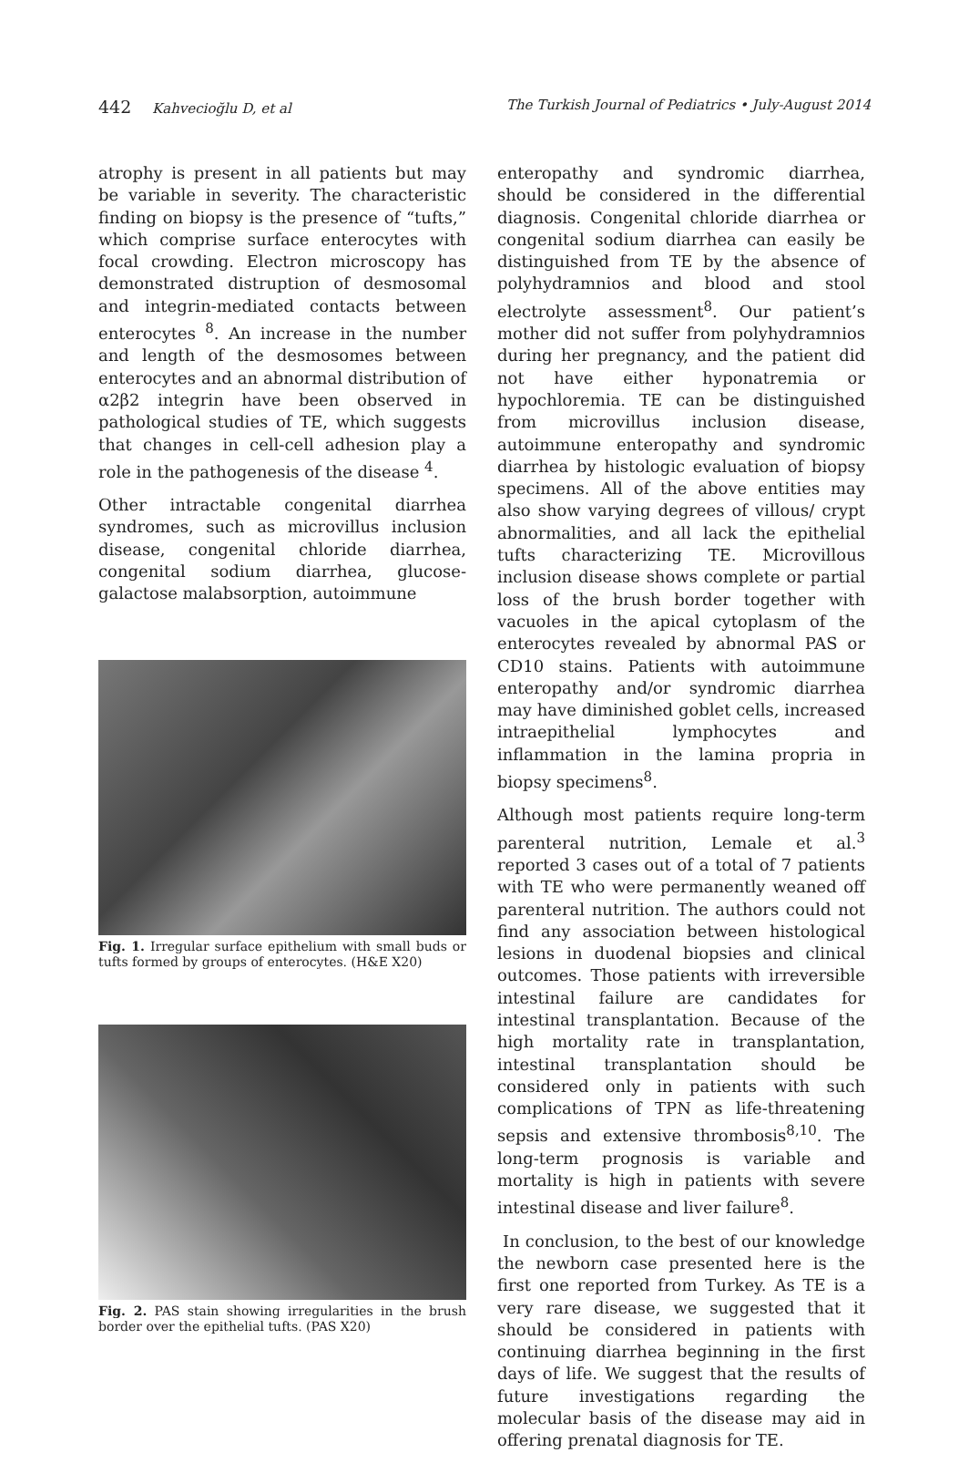442 Kahvecioğlu D, et al The Turkish Journal of Pediatrics • July-August 2014
atrophy is present in all patients but may be variable in severity. The characteristic finding on biopsy is the presence of “tufts,” which comprise surface enterocytes with focal crowding. Electron microscopy has demonstrated distruption of desmosomal and integrin-mediated contacts between enterocytes <sup>8</sup>. An increase in the number and length of the desmosomes between enterocytes and an abnormal distribution of α2β2 integrin have been observed in pathological studies of TE, which suggests that changes in cell-cell adhesion play a role in the pathogenesis of the disease <sup>4</sup>.
Other intractable congenital diarrhea syndromes, such as microvillus inclusion disease, congenital chloride diarrhea, congenital sodium diarrhea, glucose-galactose malabsorption, autoimmune
Fig. 1. Irregular surface epithelium with small buds or tufts formed by groups of enterocytes. (H&E X20)
Fig. 2. PAS stain showing irregularities in the brush border over the epithelial tufts. (PAS X20)
enteropathy and syndromic diarrhea, should be considered in the differential diagnosis. Congenital chloride diarrhea or congenital sodium diarrhea can easily be distinguished from TE by the absence of polyhydramnios and blood and stool electrolyte assessment<sup>8</sup>. Our patient’s mother did not suffer from polyhydramnios during her pregnancy, and the patient did not have either hyponatremia or hypochloremia. TE can be distinguished from microvillus inclusion disease, autoimmune enteropathy and syndromic diarrhea by histologic evaluation of biopsy specimens. All of the above entities may also show varying degrees of villous/ crypt abnormalities, and all lack the epithelial tufts characterizing TE. Microvillous inclusion disease shows complete or partial loss of the brush border together with vacuoles in the apical cytoplasm of the enterocytes revealed by abnormal PAS or CD10 stains. Patients with autoimmune enteropathy and/or syndromic diarrhea may have diminished goblet cells, increased intraepithelial lymphocytes and inflammation in the lamina propria in biopsy specimens<sup>8</sup>.
Although most patients require long-term parenteral nutrition, Lemale et al.<sup>3</sup> reported 3 cases out of a total of 7 patients with TE who were permanently weaned off parenteral nutrition. The authors could not find any association between histological lesions in duodenal biopsies and clinical outcomes. Those patients with irreversible intestinal failure are candidates for intestinal transplantation. Because of the high mortality rate in transplantation, intestinal transplantation should be considered only in patients with such complications of TPN as life-threatening sepsis and extensive thrombosis<sup>8,10</sup>. The long-term prognosis is variable and mortality is high in patients with severe intestinal disease and liver failure<sup>8</sup>.
In conclusion, to the best of our knowledge the newborn case presented here is the first one reported from Turkey. As TE is a very rare disease, we suggested that it should be considered in patients with continuing diarrhea beginning in the first days of life. We suggest that the results of future investigations regarding the molecular basis of the disease may aid in offering prenatal diagnosis for TE.